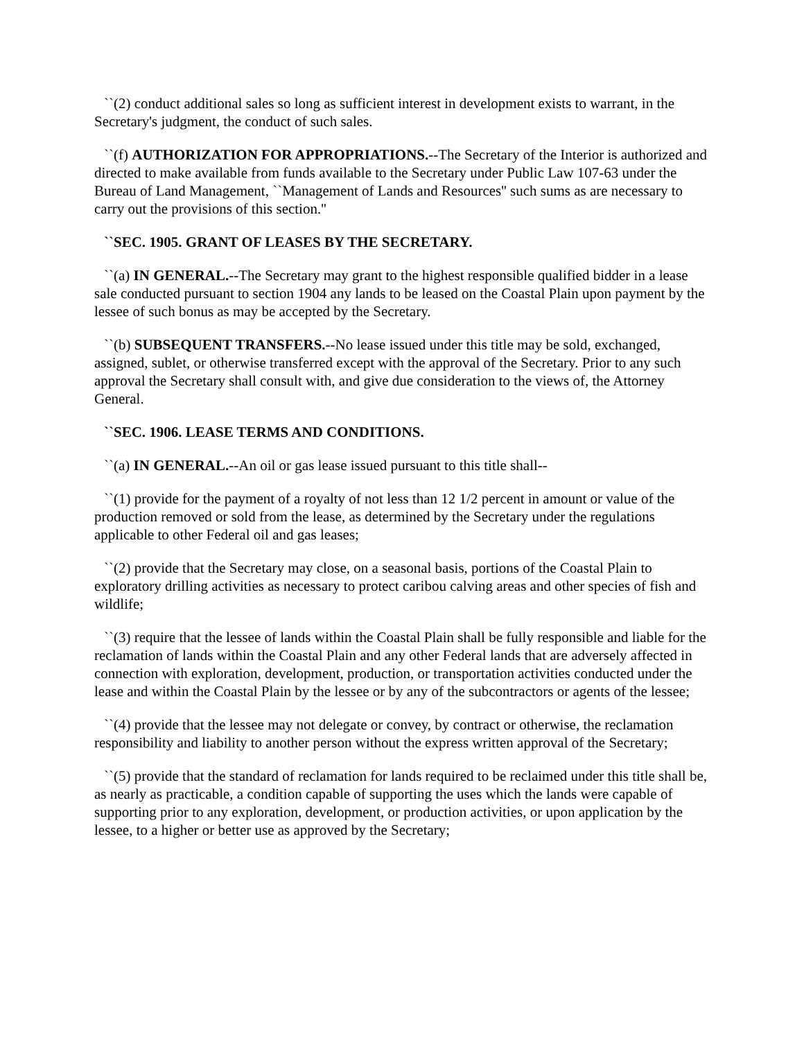``(2) conduct additional sales so long as sufficient interest in development exists to warrant, in the Secretary's judgment, the conduct of such sales.
``(f) AUTHORIZATION FOR APPROPRIATIONS.--The Secretary of the Interior is authorized and directed to make available from funds available to the Secretary under Public Law 107-63 under the Bureau of Land Management, ``Management of Lands and Resources'' such sums as are necessary to carry out the provisions of this section.''
``SEC. 1905. GRANT OF LEASES BY THE SECRETARY.
``(a) IN GENERAL.--The Secretary may grant to the highest responsible qualified bidder in a lease sale conducted pursuant to section 1904 any lands to be leased on the Coastal Plain upon payment by the lessee of such bonus as may be accepted by the Secretary.
``(b) SUBSEQUENT TRANSFERS.--No lease issued under this title may be sold, exchanged, assigned, sublet, or otherwise transferred except with the approval of the Secretary. Prior to any such approval the Secretary shall consult with, and give due consideration to the views of, the Attorney General.
``SEC. 1906. LEASE TERMS AND CONDITIONS.
``(a) IN GENERAL.--An oil or gas lease issued pursuant to this title shall--
``(1) provide for the payment of a royalty of not less than 12 1/2 percent in amount or value of the production removed or sold from the lease, as determined by the Secretary under the regulations applicable to other Federal oil and gas leases;
``(2) provide that the Secretary may close, on a seasonal basis, portions of the Coastal Plain to exploratory drilling activities as necessary to protect caribou calving areas and other species of fish and wildlife;
``(3) require that the lessee of lands within the Coastal Plain shall be fully responsible and liable for the reclamation of lands within the Coastal Plain and any other Federal lands that are adversely affected in connection with exploration, development, production, or transportation activities conducted under the lease and within the Coastal Plain by the lessee or by any of the subcontractors or agents of the lessee;
``(4) provide that the lessee may not delegate or convey, by contract or otherwise, the reclamation responsibility and liability to another person without the express written approval of the Secretary;
``(5) provide that the standard of reclamation for lands required to be reclaimed under this title shall be, as nearly as practicable, a condition capable of supporting the uses which the lands were capable of supporting prior to any exploration, development, or production activities, or upon application by the lessee, to a higher or better use as approved by the Secretary;